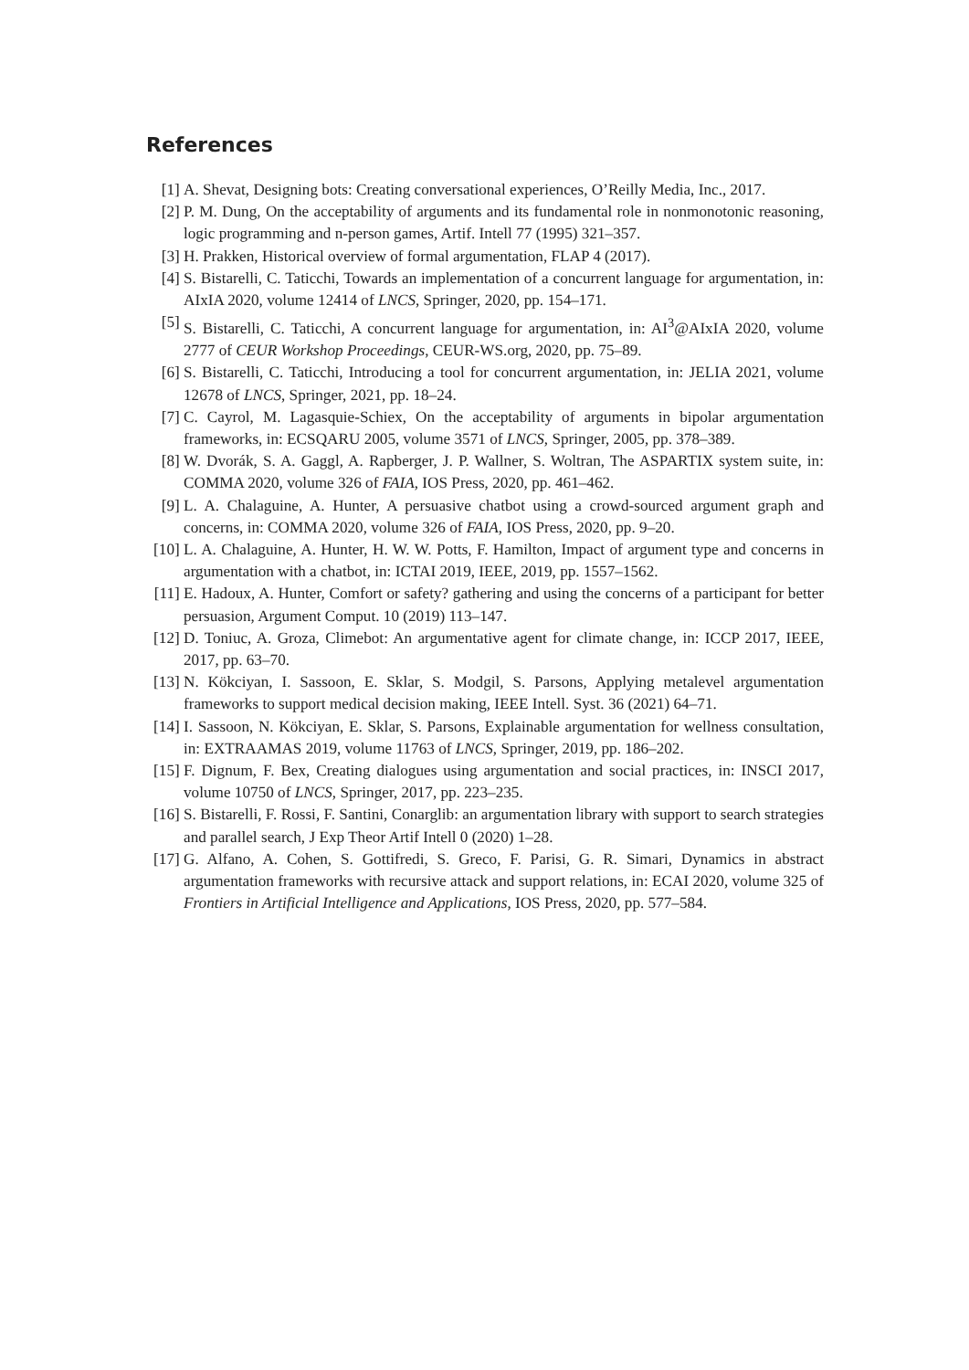References
[1] A. Shevat, Designing bots: Creating conversational experiences, O’Reilly Media, Inc., 2017.
[2] P. M. Dung, On the acceptability of arguments and its fundamental role in nonmonotonic reasoning, logic programming and n-person games, Artif. Intell 77 (1995) 321–357.
[3] H. Prakken, Historical overview of formal argumentation, FLAP 4 (2017).
[4] S. Bistarelli, C. Taticchi, Towards an implementation of a concurrent language for argumentation, in: AIxIA 2020, volume 12414 of LNCS, Springer, 2020, pp. 154–171.
[5] S. Bistarelli, C. Taticchi, A concurrent language for argumentation, in: AI<sup>3</sup>@AIxIA 2020, volume 2777 of CEUR Workshop Proceedings, CEUR-WS.org, 2020, pp. 75–89.
[6] S. Bistarelli, C. Taticchi, Introducing a tool for concurrent argumentation, in: JELIA 2021, volume 12678 of LNCS, Springer, 2021, pp. 18–24.
[7] C. Cayrol, M. Lagasquie-Schiex, On the acceptability of arguments in bipolar argumentation frameworks, in: ECSQARU 2005, volume 3571 of LNCS, Springer, 2005, pp. 378–389.
[8] W. Dvorák, S. A. Gaggl, A. Rapberger, J. P. Wallner, S. Woltran, The ASPARTIX system suite, in: COMMA 2020, volume 326 of FAIA, IOS Press, 2020, pp. 461–462.
[9] L. A. Chalaguine, A. Hunter, A persuasive chatbot using a crowd-sourced argument graph and concerns, in: COMMA 2020, volume 326 of FAIA, IOS Press, 2020, pp. 9–20.
[10]
L. A. Chalaguine, A. Hunter, H. W. W. Potts, F. Hamilton, Impact of argument type and concerns in argumentation with a chatbot, in: ICTAI 2019, IEEE, 2019, pp. 1557–1562.
[11]
E. Hadoux, A. Hunter, Comfort or safety? gathering and using the concerns of a participant for better persuasion, Argument Comput. 10 (2019) 113–147.
[12]
D. Toniuc, A. Groza, Climebot: An argumentative agent for climate change, in: ICCP 2017, IEEE, 2017, pp. 63–70.
[13]
N. Kökciyan, I. Sassoon, E. Sklar, S. Modgil, S. Parsons, Applying metalevel argumentation frameworks to support medical decision making, IEEE Intell. Syst. 36 (2021) 64–71.
[14]
I. Sassoon, N. Kökciyan, E. Sklar, S. Parsons, Explainable argumentation for wellness consultation, in: EXTRAAMAS 2019, volume 11763 of LNCS, Springer, 2019, pp. 186–202.
[15]
F. Dignum, F. Bex, Creating dialogues using argumentation and social practices, in: INSCI 2017, volume 10750 of LNCS, Springer, 2017, pp. 223–235.
[16]
S. Bistarelli, F. Rossi, F. Santini, Conarglib: an argumentation library with support to search strategies and parallel search, J Exp Theor Artif Intell 0 (2020) 1–28.
[17]
G. Alfano, A. Cohen, S. Gottifredi, S. Greco, F. Parisi, G. R. Simari, Dynamics in abstract argumentation frameworks with recursive attack and support relations, in: ECAI 2020, volume 325 of Frontiers in Artificial Intelligence and Applications, IOS Press, 2020, pp. 577–584.